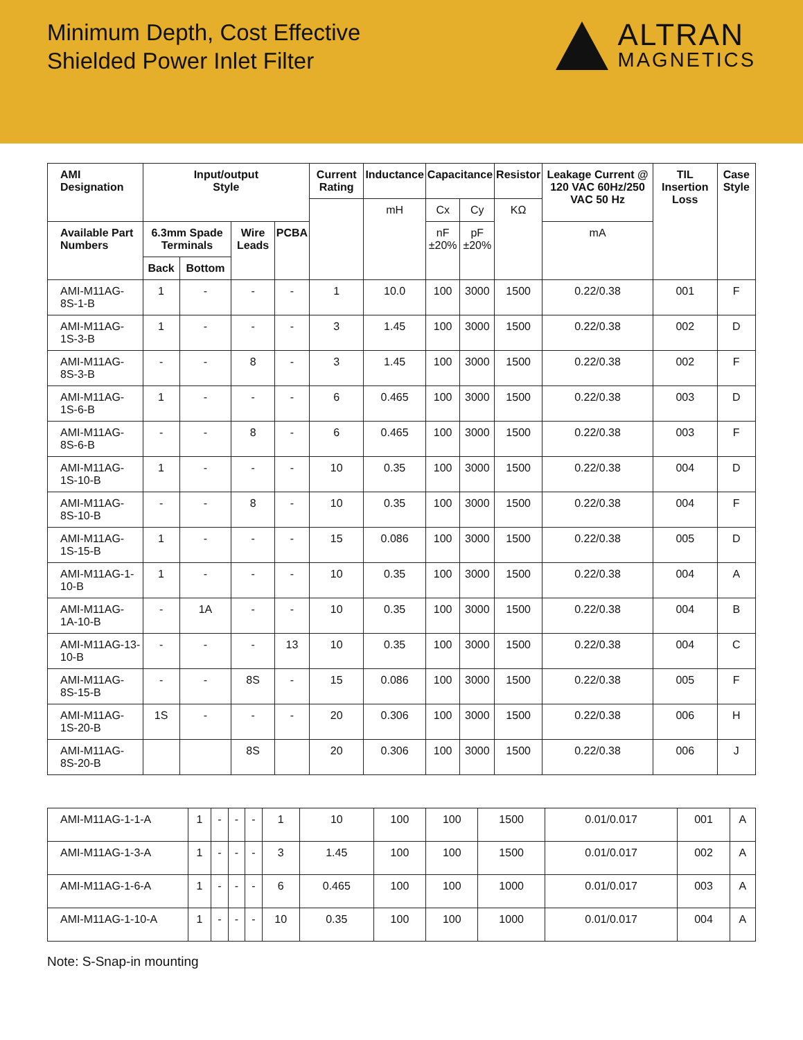Minimum Depth, Cost Effective
Shielded Power Inlet Filter
ALTRAN
MAGNETICS
| AMI Designation | Input/output Style | | | | Current Rating | Inductance | Capacitance | | Resistor | Leakage Current @ 120 VAC 60Hz/250 VAC 50 Hz | TIL Insertion Loss | Case Style |
| --- | --- | --- | --- | --- | --- | --- | --- | --- | --- | --- | --- | --- |
| | | | | | | mH | Cx | Cy | KΩ | | | |
| Available Part Numbers | 6.3mm Spade Terminals | | Wire Leads | PCBA | | | nF ±20% | pF ±20% | | mA | | |
| | Back | Bottom | | | | | | | | | | |
| AMI-M11AG-8S-1-B | 1 | - | - | - | 1 | 10.0 | 100 | 3000 | 1500 | 0.22/0.38 | 001 | F |
| AMI-M11AG-1S-3-B | 1 | - | - | - | 3 | 1.45 | 100 | 3000 | 1500 | 0.22/0.38 | 002 | D |
| AMI-M11AG-8S-3-B | - | - | 8 | - | 3 | 1.45 | 100 | 3000 | 1500 | 0.22/0.38 | 002 | F |
| AMI-M11AG-1S-6-B | 1 | - | - | - | 6 | 0.465 | 100 | 3000 | 1500 | 0.22/0.38 | 003 | D |
| AMI-M11AG-8S-6-B | - | - | 8 | - | 6 | 0.465 | 100 | 3000 | 1500 | 0.22/0.38 | 003 | F |
| AMI-M11AG-1S-10-B | 1 | - | - | - | 10 | 0.35 | 100 | 3000 | 1500 | 0.22/0.38 | 004 | D |
| AMI-M11AG-8S-10-B | - | - | 8 | - | 10 | 0.35 | 100 | 3000 | 1500 | 0.22/0.38 | 004 | F |
| AMI-M11AG-1S-15-B | 1 | - | - | - | 15 | 0.086 | 100 | 3000 | 1500 | 0.22/0.38 | 005 | D |
| AMI-M11AG-1-10-B | 1 | - | - | - | 10 | 0.35 | 100 | 3000 | 1500 | 0.22/0.38 | 004 | A |
| AMI-M11AG-1A-10-B | - | 1A | - | - | 10 | 0.35 | 100 | 3000 | 1500 | 0.22/0.38 | 004 | B |
| AMI-M11AG-13-10-B | - | - | - | 13 | 10 | 0.35 | 100 | 3000 | 1500 | 0.22/0.38 | 004 | C |
| AMI-M11AG-8S-15-B | - | - | 8S | - | 15 | 0.086 | 100 | 3000 | 1500 | 0.22/0.38 | 005 | F |
| AMI-M11AG-1S-20-B | 1S | - | - | - | 20 | 0.306 | 100 | 3000 | 1500 | 0.22/0.38 | 006 | H |
| AMI-M11AG-8S-20-B | | | 8S | | 20 | 0.306 | 100 | 3000 | 1500 | 0.22/0.38 | 006 | J |
| AMI-M11AG-1-1-A | 1 | - | - | - | 1 | 10 | 100 | 100 | 1500 | 0.01/0.017 | 001 | A |
| AMI-M11AG-1-3-A | 1 | - | - | - | 3 | 1.45 | 100 | 100 | 1500 | 0.01/0.017 | 002 | A |
| AMI-M11AG-1-6-A | 1 | - | - | - | 6 | 0.465 | 100 | 100 | 1000 | 0.01/0.017 | 003 | A |
| AMI-M11AG-1-10-A | 1 | - | - | - | 10 | 0.35 | 100 | 100 | 1000 | 0.01/0.017 | 004 | A |
Note: S-Snap-in mounting